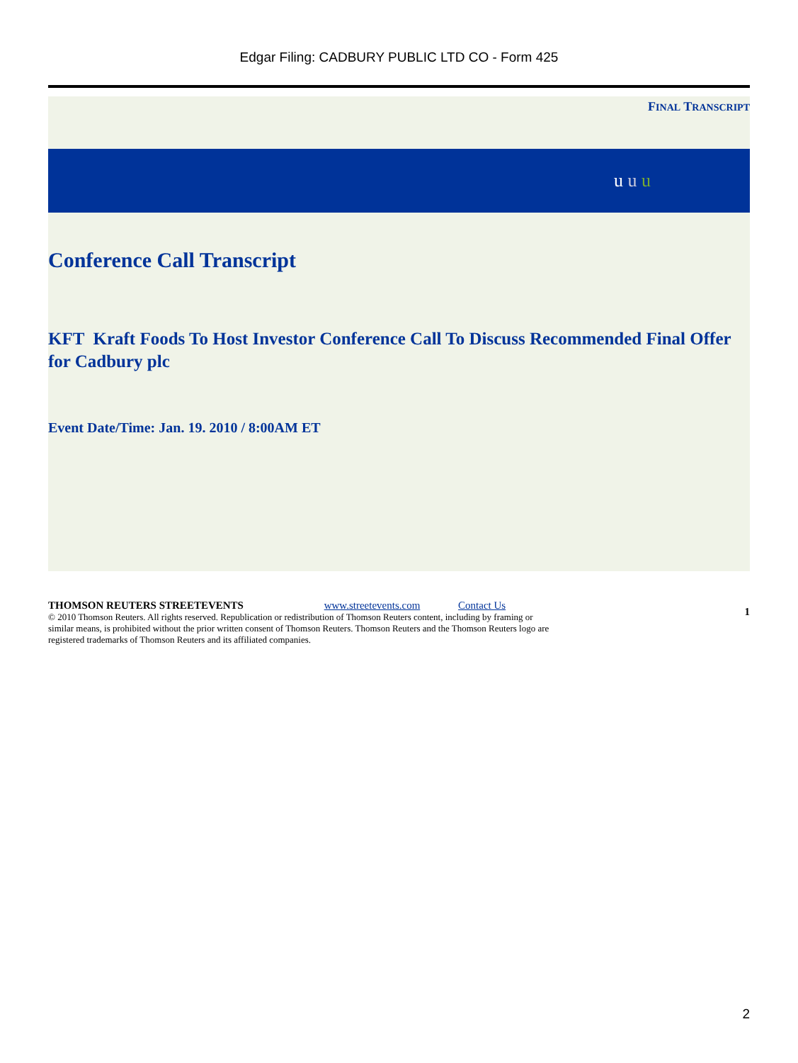Edgar Filing: CADBURY PUBLIC LTD CO - Form 425
FINAL TRANSCRIPT
u u u
Conference Call Transcript
KFT Kraft Foods To Host Investor Conference Call To Discuss Recommended Final Offer for Cadbury plc
Event Date/Time: Jan. 19. 2010 / 8:00AM ET
1
THOMSON REUTERS STREETEVENTS www.streetevents.com Contact Us
© 2010 Thomson Reuters. All rights reserved. Republication or redistribution of Thomson Reuters content, including by framing or similar means, is prohibited without the prior written consent of Thomson Reuters. Thomson Reuters and the Thomson Reuters logo are registered trademarks of Thomson Reuters and its affiliated companies.
2